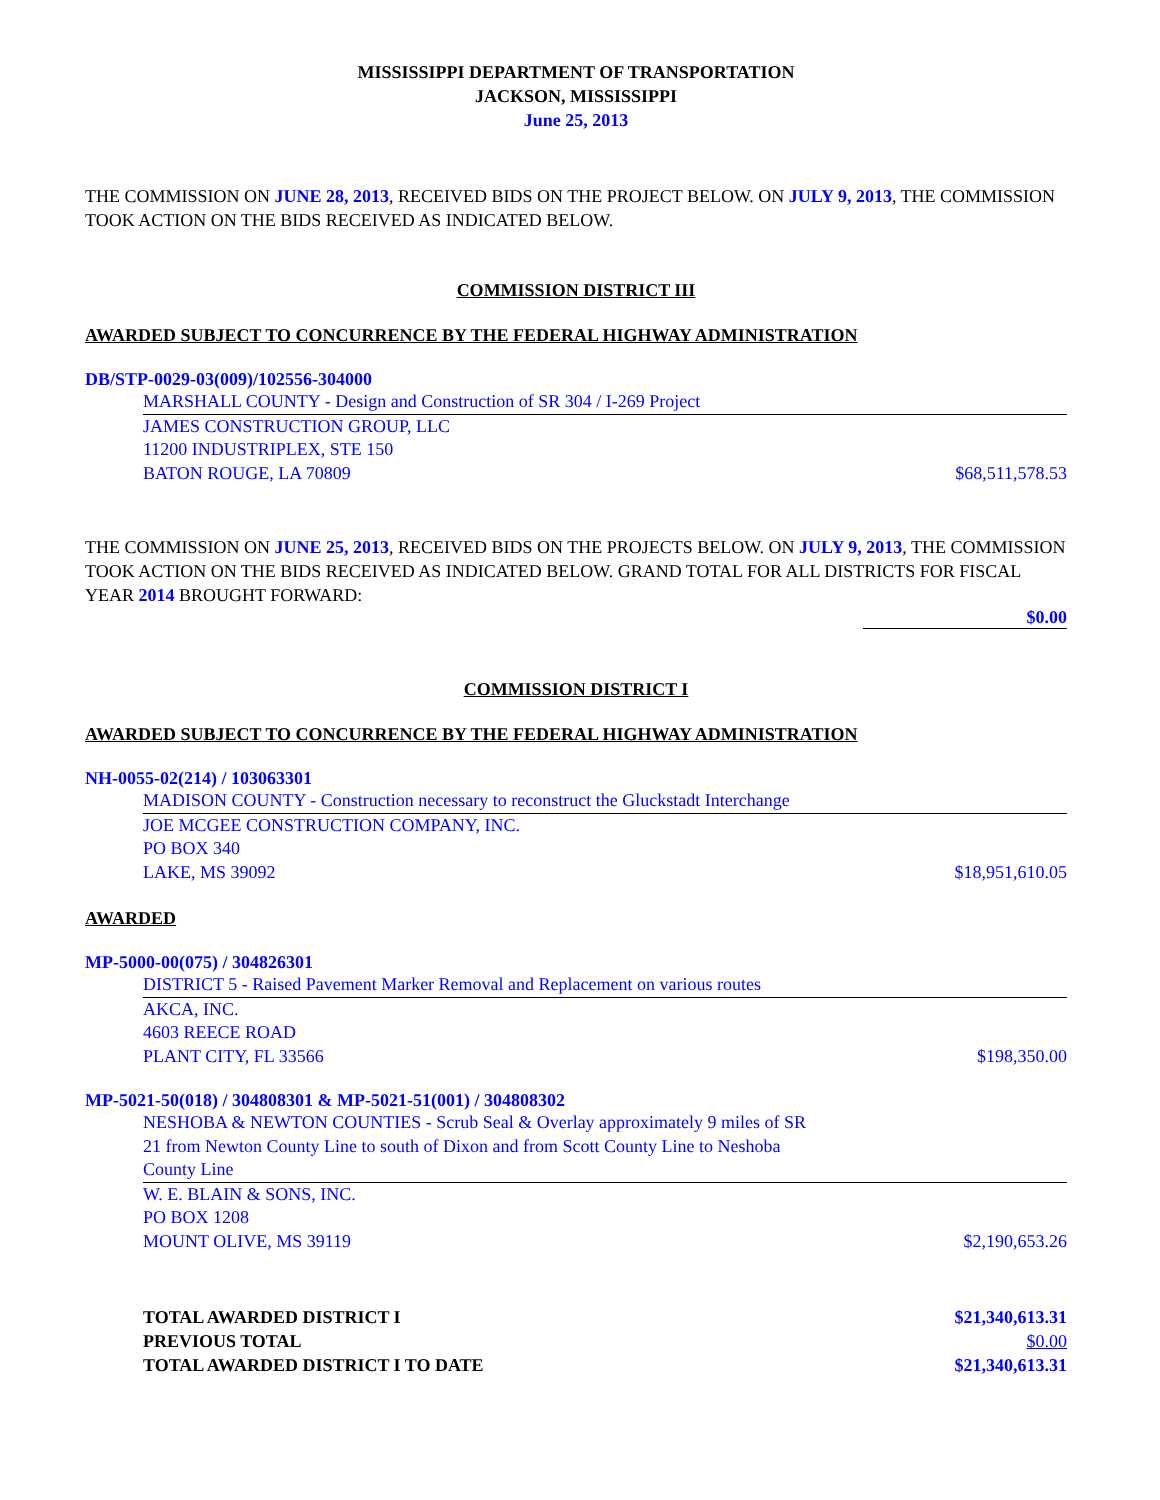MISSISSIPPI DEPARTMENT OF TRANSPORTATION
JACKSON, MISSISSIPPI
June 25, 2013
THE COMMISSION ON JUNE 28, 2013, RECEIVED BIDS ON THE PROJECT BELOW. ON JULY 9, 2013, THE COMMISSION TOOK ACTION ON THE BIDS RECEIVED AS INDICATED BELOW.
COMMISSION DISTRICT III
AWARDED SUBJECT TO CONCURRENCE BY THE FEDERAL HIGHWAY ADMINISTRATION
DB/STP-0029-03(009)/102556-304000
MARSHALL COUNTY - Design and Construction of SR 304 / I-269 Project
JAMES CONSTRUCTION GROUP, LLC
11200 INDUSTRIPLEX, STE 150
BATON ROUGE, LA 70809 $68,511,578.53
THE COMMISSION ON JUNE 25, 2013, RECEIVED BIDS ON THE PROJECTS BELOW. ON JULY 9, 2013, THE COMMISSION TOOK ACTION ON THE BIDS RECEIVED AS INDICATED BELOW. GRAND TOTAL FOR ALL DISTRICTS FOR FISCAL YEAR 2014 BROUGHT FORWARD:
$0.00
COMMISSION DISTRICT I
AWARDED SUBJECT TO CONCURRENCE BY THE FEDERAL HIGHWAY ADMINISTRATION
NH-0055-02(214) / 103063301
MADISON COUNTY - Construction necessary to reconstruct the Gluckstadt Interchange
JOE MCGEE CONSTRUCTION COMPANY, INC.
PO BOX 340
LAKE, MS 39092 $18,951,610.05
AWARDED
MP-5000-00(075) / 304826301
DISTRICT 5 - Raised Pavement Marker Removal and Replacement on various routes
AKCA, INC.
4603 REECE ROAD
PLANT CITY, FL 33566 $198,350.00
MP-5021-50(018) / 304808301 & MP-5021-51(001) / 304808302
NESHOBA & NEWTON COUNTIES - Scrub Seal & Overlay approximately 9 miles of SR
21 from Newton County Line to south of Dixon and from Scott County Line to Neshoba
County Line
W. E. BLAIN & SONS, INC.
PO BOX 1208
MOUNT OLIVE, MS 39119 $2,190,653.26
TOTAL AWARDED DISTRICT I $21,340,613.31
PREVIOUS TOTAL $0.00
TOTAL AWARDED DISTRICT I TO DATE $21,340,613.31